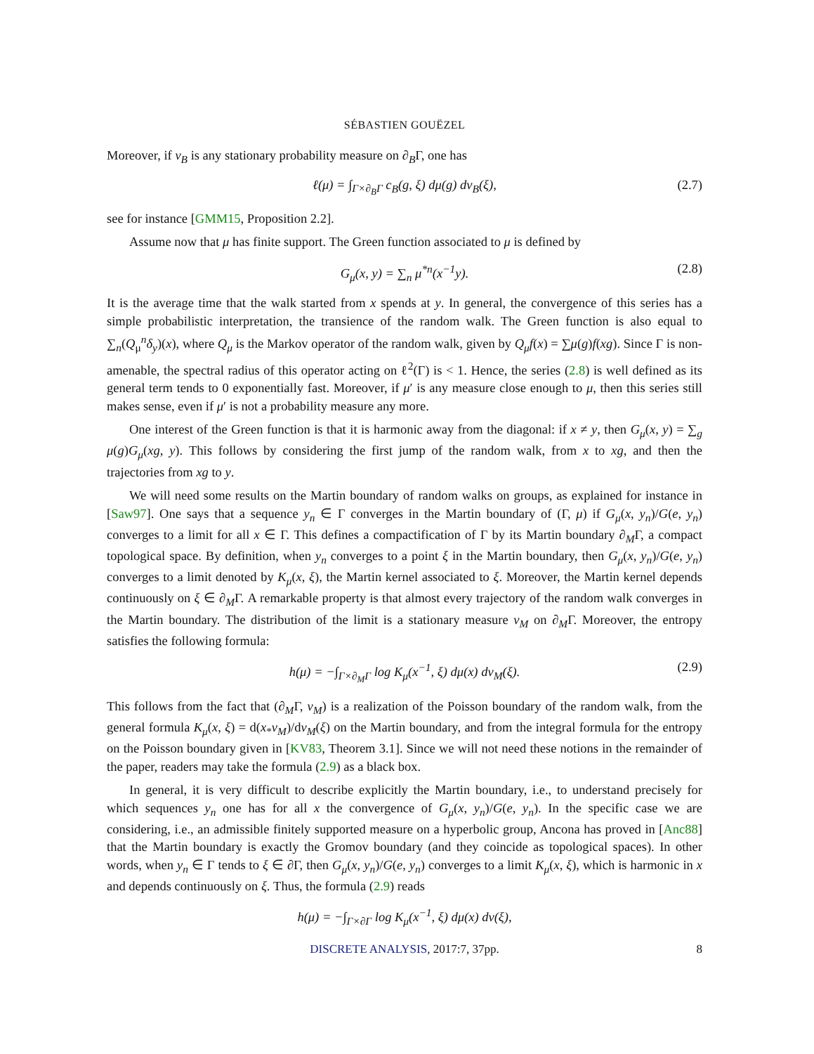SÉBASTIEN GOUËZEL
Moreover, if ν<sub>B</sub> is any stationary probability measure on ∂<sub>B</sub>Γ, one has
ℓ(μ) = ∫<sub>Γ×∂<sub>B</sub>Γ</sub> c<sub>B</sub>(g, ξ) dμ(g) dν<sub>B</sub>(ξ), (2.7)
see for instance [GMM15, Proposition 2.2].
Assume now that μ has finite support. The Green function associated to μ is defined by
G<sub>μ</sub>(x, y) = ∑<sub>n</sub> μ<sup>*n</sup>(x<sup>−1</sup>y). (2.8)
It is the average time that the walk started from x spends at y. In general, the convergence of this series has a simple probabilistic interpretation, the transience of the random walk. The Green function is also equal to ∑<sub>n</sub>(Q<sub>μ</sub><sup>n</sup>δ<sub>y</sub>)(x), where Q<sub>μ</sub> is the Markov operator of the random walk, given by Q<sub>μ</sub>f(x) = ∑μ(g)f(xg). Since Γ is non-amenable, the spectral radius of this operator acting on ℓ<sup>2</sup>(Γ) is < 1. Hence, the series (2.8) is well defined as its general term tends to 0 exponentially fast. Moreover, if μ′ is any measure close enough to μ, then this series still makes sense, even if μ′ is not a probability measure any more.
One interest of the Green function is that it is harmonic away from the diagonal: if x ≠ y, then G<sub>μ</sub>(x, y) = ∑<sub>g</sub> μ(g)G<sub>μ</sub>(xg, y). This follows by considering the first jump of the random walk, from x to xg, and then the trajectories from xg to y.
We will need some results on the Martin boundary of random walks on groups, as explained for instance in [Saw97]. One says that a sequence y<sub>n</sub> ∈ Γ converges in the Martin boundary of (Γ, μ) if G<sub>μ</sub>(x, y<sub>n</sub>)/G(e, y<sub>n</sub>) converges to a limit for all x ∈ Γ. This defines a compactification of Γ by its Martin boundary ∂<sub>M</sub>Γ, a compact topological space. By definition, when y<sub>n</sub> converges to a point ξ in the Martin boundary, then G<sub>μ</sub>(x, y<sub>n</sub>)/G(e, y<sub>n</sub>) converges to a limit denoted by K<sub>μ</sub>(x, ξ), the Martin kernel associated to ξ. Moreover, the Martin kernel depends continuously on ξ ∈ ∂<sub>M</sub>Γ. A remarkable property is that almost every trajectory of the random walk converges in the Martin boundary. The distribution of the limit is a stationary measure ν<sub>M</sub> on ∂<sub>M</sub>Γ. Moreover, the entropy satisfies the following formula:
h(μ) = −∫<sub>Γ×∂<sub>M</sub>Γ</sub> log K<sub>μ</sub>(x<sup>−1</sup>, ξ) dμ(x) dν<sub>M</sub>(ξ). (2.9)
This follows from the fact that (∂<sub>M</sub>Γ, ν<sub>M</sub>) is a realization of the Poisson boundary of the random walk, from the general formula K<sub>μ</sub>(x, ξ) = d(x<sub>*</sub>ν<sub>M</sub>)/dν<sub>M</sub>(ξ) on the Martin boundary, and from the integral formula for the entropy on the Poisson boundary given in [KV83, Theorem 3.1]. Since we will not need these notions in the remainder of the paper, readers may take the formula (2.9) as a black box.
In general, it is very difficult to describe explicitly the Martin boundary, i.e., to understand precisely for which sequences y<sub>n</sub> one has for all x the convergence of G<sub>μ</sub>(x, y<sub>n</sub>)/G(e, y<sub>n</sub>). In the specific case we are considering, i.e., an admissible finitely supported measure on a hyperbolic group, Ancona has proved in [Anc88] that the Martin boundary is exactly the Gromov boundary (and they coincide as topological spaces). In other words, when y<sub>n</sub> ∈ Γ tends to ξ ∈ ∂Γ, then G<sub>μ</sub>(x, y<sub>n</sub>)/G(e, y<sub>n</sub>) converges to a limit K<sub>μ</sub>(x, ξ), which is harmonic in x and depends continuously on ξ. Thus, the formula (2.9) reads
h(μ) = −∫<sub>Γ×∂Γ</sub> log K<sub>μ</sub>(x<sup>−1</sup>, ξ) dμ(x) dν(ξ),
DISCRETE ANALYSIS, 2017:7, 37pp. 8